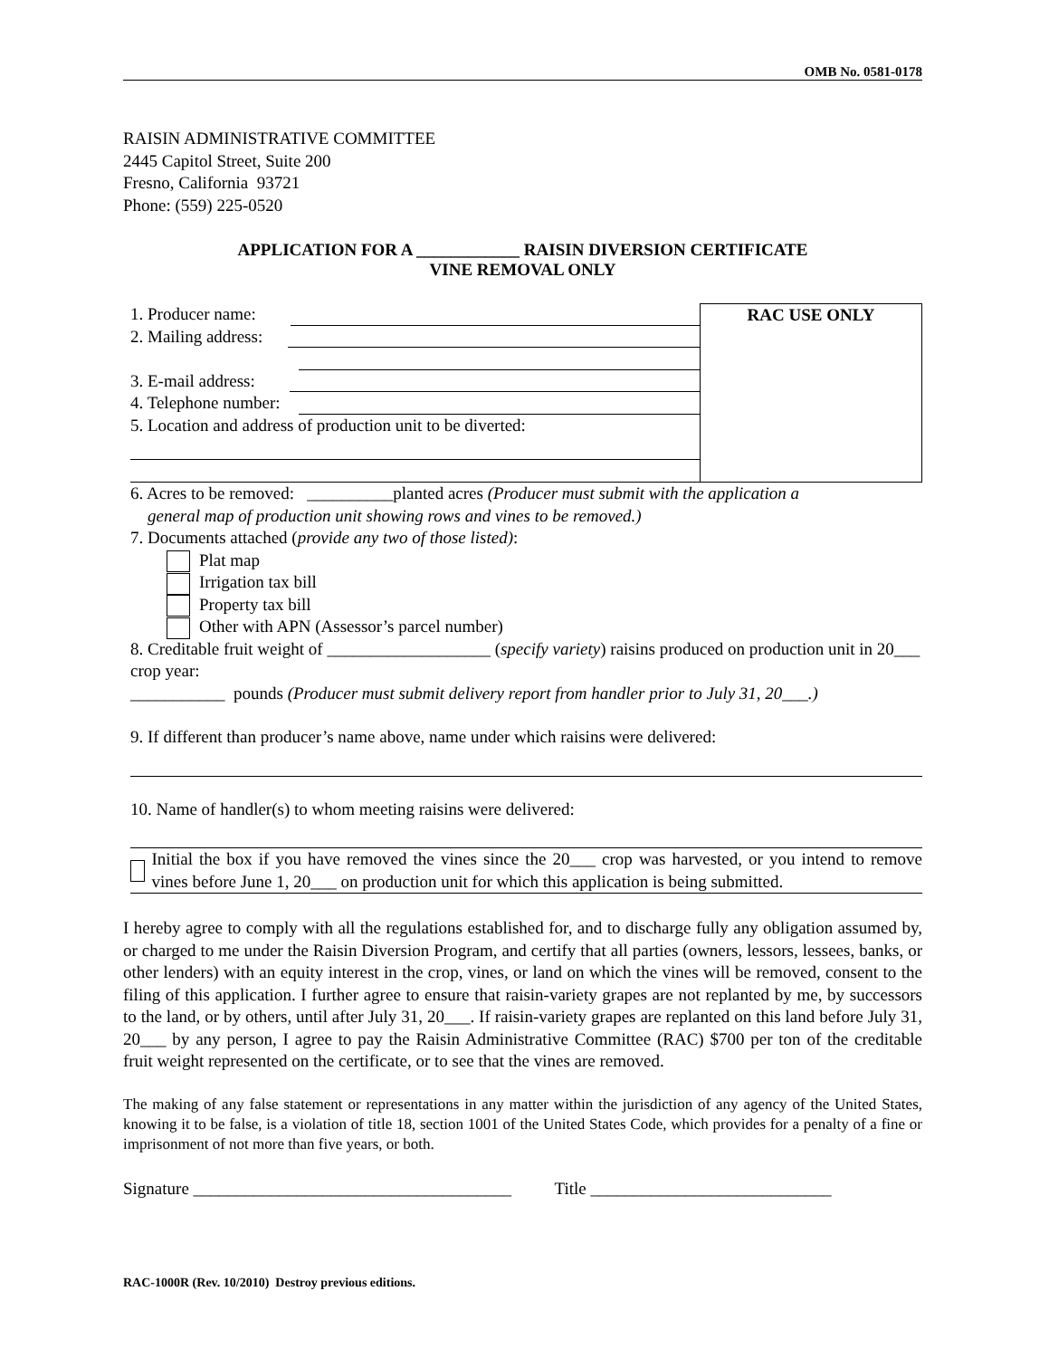OMB No. 0581-0178
RAISIN ADMINISTRATIVE COMMITTEE
2445 Capitol Street, Suite 200
Fresno, California 93721
Phone: (559) 225-0520
APPLICATION FOR A ____________ RAISIN DIVERSION CERTIFICATE
VINE REMOVAL ONLY
1. Producer name:
2. Mailing address:
3. E-mail address:
4. Telephone number:
5. Location and address of production unit to be diverted:
RAC USE ONLY
6. Acres to be removed: __________planted acres (Producer must submit with the application a
general map of production unit showing rows and vines to be removed.)
7. Documents attached (provide any two of those listed):
Plat map
Irrigation tax bill
Property tax bill
Other with APN (Assessor’s parcel number)
8. Creditable fruit weight of ___________________ (specify variety) raisins produced on production unit in 20___ crop year:
___________ pounds (Producer must submit delivery report from handler prior to July 31, 20___.)
9. If different than producer’s name above, name under which raisins were delivered:
10. Name of handler(s) to whom meeting raisins were delivered:
Initial the box if you have removed the vines since the 20___ crop was harvested, or you intend to remove vines before June 1, 20___ on production unit for which this application is being submitted.
I hereby agree to comply with all the regulations established for, and to discharge fully any obligation assumed by, or charged to me under the Raisin Diversion Program, and certify that all parties (owners, lessors, lessees, banks, or other lenders) with an equity interest in the crop, vines, or land on which the vines will be removed, consent to the filing of this application. I further agree to ensure that raisin-variety grapes are not replanted by me, by successors to the land, or by others, until after July 31, 20___. If raisin-variety grapes are replanted on this land before July 31, 20___ by any person, I agree to pay the Raisin Administrative Committee (RAC) $700 per ton of the creditable fruit weight represented on the certificate, or to see that the vines are removed.
The making of any false statement or representations in any matter within the jurisdiction of any agency of the United States, knowing it to be false, is a violation of title 18, section 1001 of the United States Code, which provides for a penalty of a fine or imprisonment of not more than five years, or both.
Signature _____________________________________ Title ____________________________
RAC-1000R (Rev. 10/2010) Destroy previous editions.